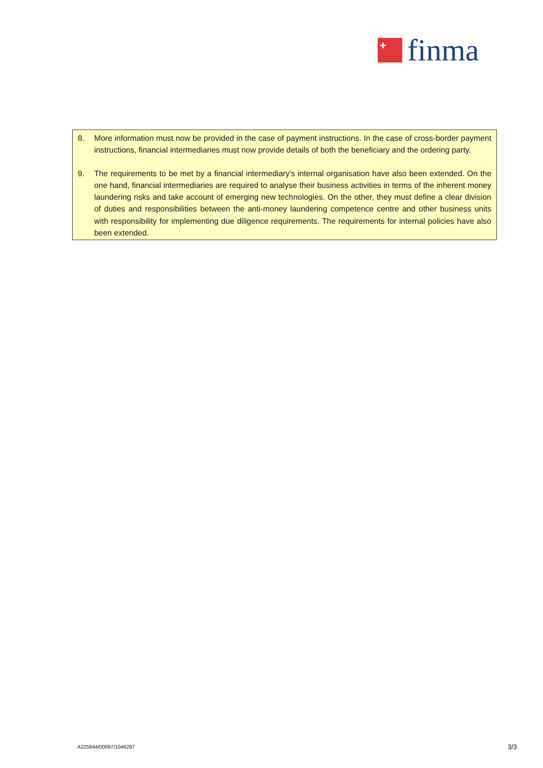+
finma
8. More information must now be provided in the case of payment instructions. In the case of cross-border payment instructions, financial intermediaries must now provide details of both the beneficiary and the ordering party.
9. The requirements to be met by a financial intermediary's internal organisation have also been extended. On the one hand, financial intermediaries are required to analyse their business activities in terms of the inherent money laundering risks and take account of emerging new technologies. On the other, they must define a clear division of duties and responsibilities between the anti-money laundering competence centre and other business units with responsibility for implementing due diligence requirements. The requirements for internal policies have also been extended.
A225844/00097/1046297 3/3